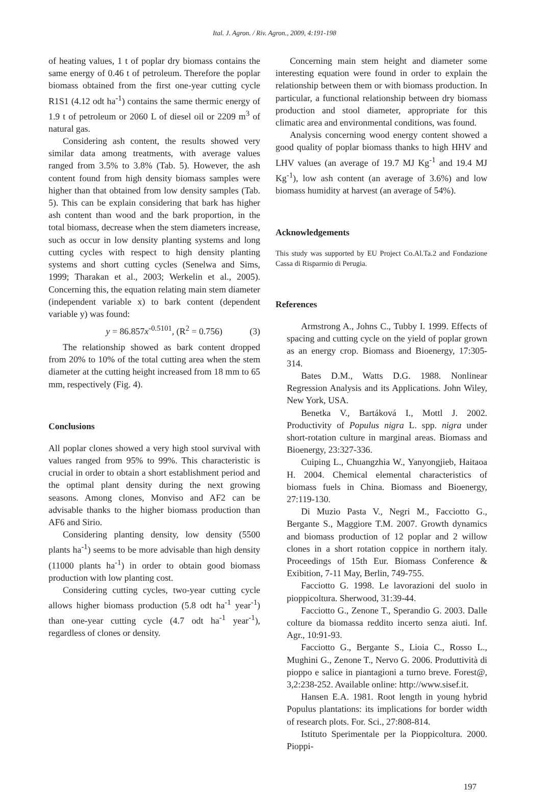Ital. J. Agron. / Riv. Agron., 2009, 4:191-198
of heating values, 1 t of poplar dry biomass contains the same energy of 0.46 t of petroleum. Therefore the poplar biomass obtained from the first one-year cutting cycle R1S1 (4.12 odt ha<sup>-1</sup>) contains the same thermic energy of 1.9 t of petroleum or 2060 L of diesel oil or 2209 m<sup>3</sup> of natural gas.
Considering ash content, the results showed very similar data among treatments, with average values ranged from 3.5% to 3.8% (Tab. 5). However, the ash content found from high density biomass samples were higher than that obtained from low density samples (Tab. 5). This can be explain considering that bark has higher ash content than wood and the bark proportion, in the total biomass, decrease when the stem diameters increase, such as occur in low density planting systems and long cutting cycles with respect to high density planting systems and short cutting cycles (Senelwa and Sims, 1999; Tharakan et al., 2003; Werkelin et al., 2005). Concerning this, the equation relating main stem diameter (independent variable x) to bark content (dependent variable y) was found:
y = 86.857x<sup>-0.5101</sup>, (R<sup>2</sup> = 0.756) (3)
The relationship showed as bark content dropped from 20% to 10% of the total cutting area when the stem diameter at the cutting height increased from 18 mm to 65 mm, respectively (Fig. 4).
Conclusions
All poplar clones showed a very high stool survival with values ranged from 95% to 99%. This characteristic is crucial in order to obtain a short establishment period and the optimal plant density during the next growing seasons. Among clones, Monviso and AF2 can be advisable thanks to the higher biomass production than AF6 and Sirio.
Considering planting density, low density (5500 plants ha<sup>-1</sup>) seems to be more advisable than high density (11000 plants ha<sup>-1</sup>) in order to obtain good biomass production with low planting cost.
Considering cutting cycles, two-year cutting cycle allows higher biomass production (5.8 odt ha<sup>-1</sup> year<sup>-1</sup>) than one-year cutting cycle (4.7 odt ha<sup>-1</sup> year<sup>-1</sup>), regardless of clones or density.
Concerning main stem height and diameter some interesting equation were found in order to explain the relationship between them or with biomass production. In particular, a functional relationship between dry biomass production and stool diameter, appropriate for this climatic area and environmental conditions, was found.
Analysis concerning wood energy content showed a good quality of poplar biomass thanks to high HHV and LHV values (an average of 19.7 MJ Kg<sup>-1</sup> and 19.4 MJ Kg<sup>-1</sup>), low ash content (an average of 3.6%) and low biomass humidity at harvest (an average of 54%).
Acknowledgements
This study was supported by EU Project Co.Al.Ta.2 and Fondazione Cassa di Risparmio di Perugia.
References
Armstrong A., Johns C., Tubby I. 1999. Effects of spacing and cutting cycle on the yield of poplar grown as an energy crop. Biomass and Bioenergy, 17:305-314.
Bates D.M., Watts D.G. 1988. Nonlinear Regression Analysis and its Applications. John Wiley, New York, USA.
Benetka V., Bartáková I., Mottl J. 2002. Productivity of Populus nigra L. spp. nigra under short-rotation culture in marginal areas. Biomass and Bioenergy, 23:327-336.
Cuiping L., Chuangzhia W., Yanyongjieb, Haitaoa H. 2004. Chemical elemental characteristics of biomass fuels in China. Biomass and Bioenergy, 27:119-130.
Di Muzio Pasta V., Negri M., Facciotto G., Bergante S., Maggiore T.M. 2007. Growth dynamics and biomass production of 12 poplar and 2 willow clones in a short rotation coppice in northern italy. Proceedings of 15th Eur. Biomass Conference & Exibition, 7-11 May, Berlin, 749-755.
Facciotto G. 1998. Le lavorazioni del suolo in pioppicoltura. Sherwood, 31:39-44.
Facciotto G., Zenone T., Sperandio G. 2003. Dalle colture da biomassa reddito incerto senza aiuti. Inf. Agr., 10:91-93.
Facciotto G., Bergante S., Lioia C., Rosso L., Mughini G., Zenone T., Nervo G. 2006. Produttività di pioppo e salice in piantagioni a turno breve. Forest@, 3,2:238-252. Available online: http://www.sisef.it.
Hansen E.A. 1981. Root length in young hybrid Populus plantations: its implications for border width of research plots. For. Sci., 27:808-814.
Istituto Sperimentale per la Pioppicoltura. 2000. Pioppi-
197